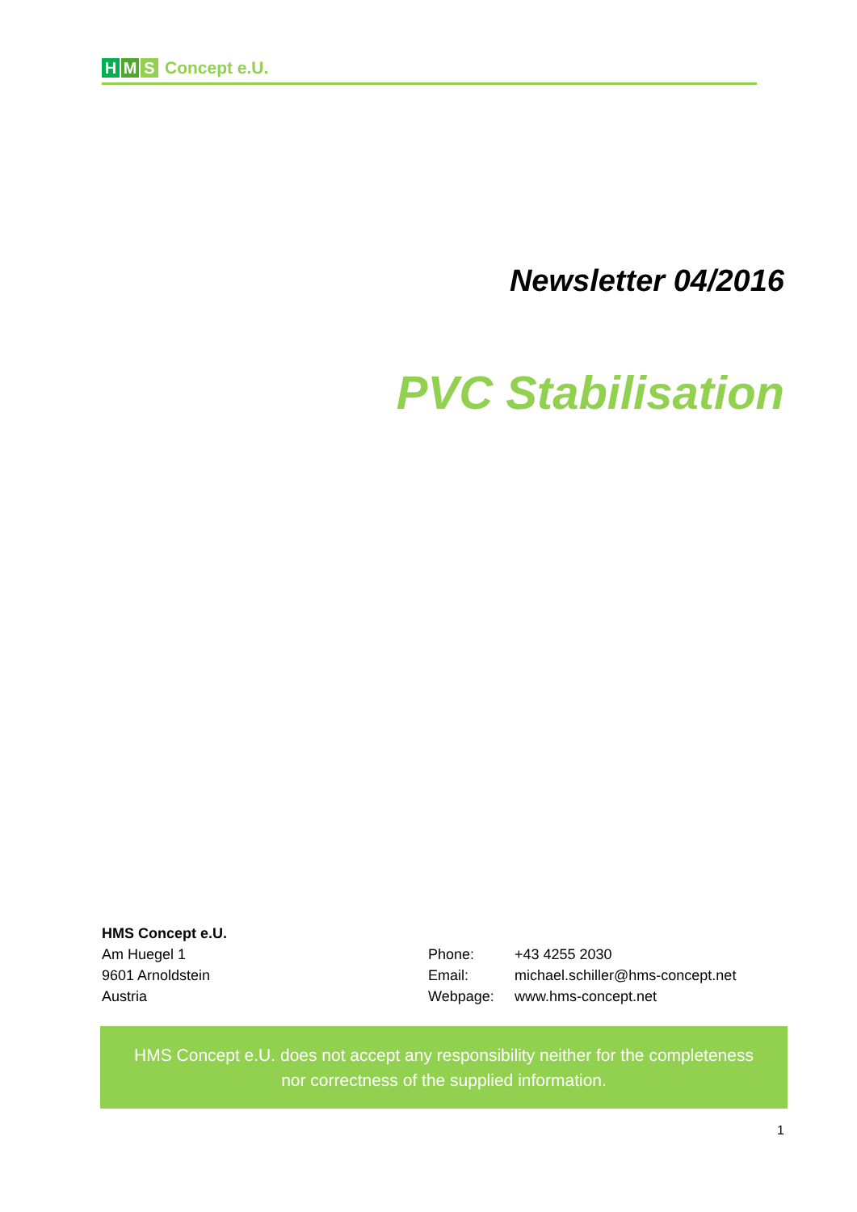H M S Concept e.U.
Newsletter 04/2016
PVC Stabilisation
HMS Concept e.U.
Am Huegel 1
9601 Arnoldstein
Austria
Phone: +43 4255 2030
Email: michael.schiller@hms-concept.net
Webpage: www.hms-concept.net
HMS Concept e.U. does not accept any responsibility neither for the completeness
nor correctness of the supplied information.
1